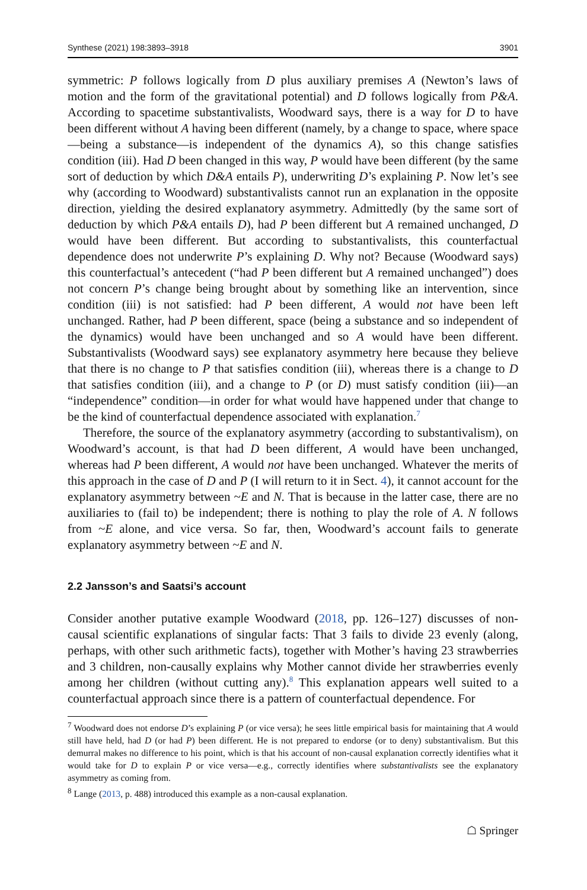Synthese (2021) 198:3893–3918 3901
symmetric: P follows logically from D plus auxiliary premises A (Newton’s laws of motion and the form of the gravitational potential) and D follows logically from P&A. According to spacetime substantivalists, Woodward says, there is a way for D to have been different without A having been different (namely, by a change to space, where space—being a substance—is independent of the dynamics A), so this change satisfies condition (iii). Had D been changed in this way, P would have been different (by the same sort of deduction by which D&A entails P), underwriting D’s explaining P. Now let’s see why (according to Woodward) substantivalists cannot run an explanation in the opposite direction, yielding the desired explanatory asymmetry. Admittedly (by the same sort of deduction by which P&A entails D), had P been different but A remained unchanged, D would have been different. But according to substantivalists, this counterfactual dependence does not underwrite P’s explaining D. Why not? Because (Woodward says) this counterfactual’s antecedent (“had P been different but A remained unchanged”) does not concern P’s change being brought about by something like an intervention, since condition (iii) is not satisfied: had P been different, A would not have been left unchanged. Rather, had P been different, space (being a substance and so independent of the dynamics) would have been unchanged and so A would have been different. Substantivalists (Woodward says) see explanatory asymmetry here because they believe that there is no change to P that satisfies condition (iii), whereas there is a change to D that satisfies condition (iii), and a change to P (or D) must satisfy condition (iii)—an “independence” condition—in order for what would have happened under that change to be the kind of counterfactual dependence associated with explanation.<sup>7</sup>
Therefore, the source of the explanatory asymmetry (according to substantivalism), on Woodward’s account, is that had D been different, A would have been unchanged, whereas had P been different, A would not have been unchanged. Whatever the merits of this approach in the case of D and P (I will return to it in Sect. 4), it cannot account for the explanatory asymmetry between ~E and N. That is because in the latter case, there are no auxiliaries to (fail to) be independent; there is nothing to play the role of A. N follows from ~E alone, and vice versa. So far, then, Woodward’s account fails to generate explanatory asymmetry between ~E and N.
2.2 Jansson’s and Saatsi’s account
Consider another putative example Woodward (2018, pp. 126–127) discusses of non-causal scientific explanations of singular facts: That 3 fails to divide 23 evenly (along, perhaps, with other such arithmetic facts), together with Mother’s having 23 strawberries and 3 children, non-causally explains why Mother cannot divide her strawberries evenly among her children (without cutting any).<sup>8</sup> This explanation appears well suited to a counterfactual approach since there is a pattern of counterfactual dependence. For
<sup>7</sup> Woodward does not endorse D’s explaining P (or vice versa); he sees little empirical basis for maintaining that A would still have held, had D (or had P) been different. He is not prepared to endorse (or to deny) substantivalism. But this demurral makes no difference to his point, which is that his account of non-causal explanation correctly identifies what it would take for D to explain P or vice versa—e.g., correctly identifies where substantivalists see the explanatory asymmetry as coming from.
<sup>8</sup> Lange (2013, p. 488) introduced this example as a non-causal explanation.
☖ Springer